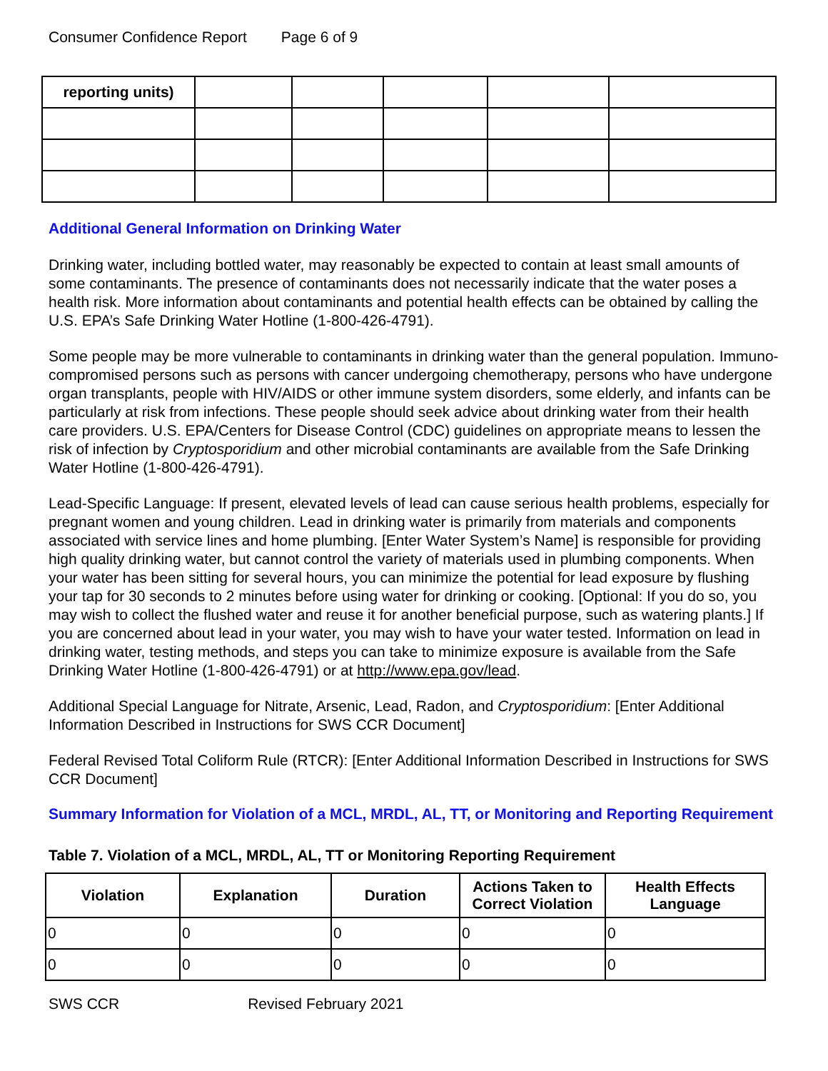Consumer Confidence Report Page 6 of 9
| reporting units) | | | | | |
Additional General Information on Drinking Water
Drinking water, including bottled water, may reasonably be expected to contain at least small amounts of some contaminants. The presence of contaminants does not necessarily indicate that the water poses a health risk. More information about contaminants and potential health effects can be obtained by calling the U.S. EPA’s Safe Drinking Water Hotline (1-800-426-4791).
Some people may be more vulnerable to contaminants in drinking water than the general population. Immuno-compromised persons such as persons with cancer undergoing chemotherapy, persons who have undergone organ transplants, people with HIV/AIDS or other immune system disorders, some elderly, and infants can be particularly at risk from infections. These people should seek advice about drinking water from their health care providers. U.S. EPA/Centers for Disease Control (CDC) guidelines on appropriate means to lessen the risk of infection by Cryptosporidium and other microbial contaminants are available from the Safe Drinking Water Hotline (1-800-426-4791).
Lead-Specific Language: If present, elevated levels of lead can cause serious health problems, especially for pregnant women and young children. Lead in drinking water is primarily from materials and components associated with service lines and home plumbing. [Enter Water System’s Name] is responsible for providing high quality drinking water, but cannot control the variety of materials used in plumbing components. When your water has been sitting for several hours, you can minimize the potential for lead exposure by flushing your tap for 30 seconds to 2 minutes before using water for drinking or cooking. [Optional: If you do so, you may wish to collect the flushed water and reuse it for another beneficial purpose, such as watering plants.] If you are concerned about lead in your water, you may wish to have your water tested. Information on lead in drinking water, testing methods, and steps you can take to minimize exposure is available from the Safe Drinking Water Hotline (1-800-426-4791) or at http://www.epa.gov/lead.
Additional Special Language for Nitrate, Arsenic, Lead, Radon, and Cryptosporidium: [Enter Additional Information Described in Instructions for SWS CCR Document]
Federal Revised Total Coliform Rule (RTCR): [Enter Additional Information Described in Instructions for SWS CCR Document]
Summary Information for Violation of a MCL, MRDL, AL, TT, or Monitoring and Reporting Requirement
Table 7. Violation of a MCL, MRDL, AL, TT or Monitoring Reporting Requirement
| Violation | Explanation | Duration | Actions Taken to Correct Violation | Health Effects Language |
| --- | --- | --- | --- | --- |
| 0 | 0 | 0 | 0 | 0 |
| 0 | 0 | 0 | 0 | 0 |
SWS CCR Revised February 2021